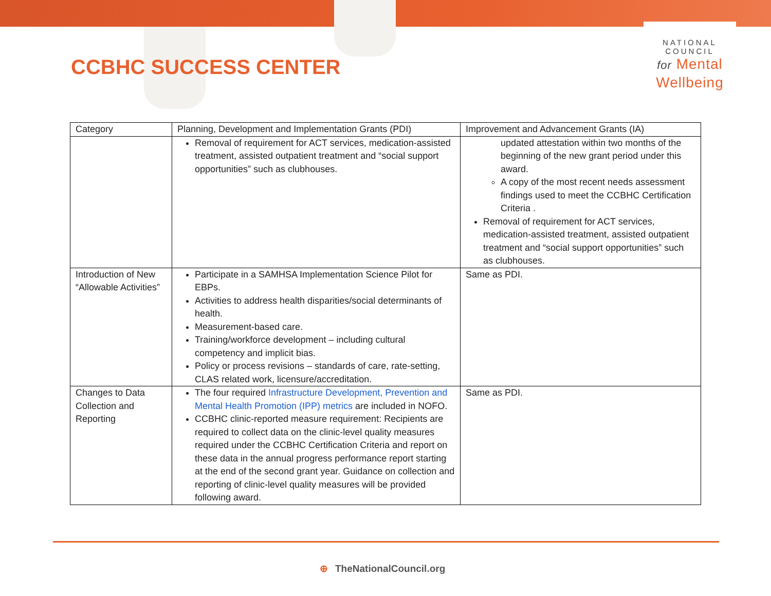CCBHC SUCCESS CENTER
NATIONAL
COUNCIL
for Mental
Wellbeing
| Category | Planning, Development and Implementation Grants (PDI) | Improvement and Advancement Grants (IA) |
| --- | --- | --- |
| | Removal of requirement for ACT services, medication-assisted treatment, assisted outpatient treatment and “social support opportunities” such as clubhouses. | updated attestation within two months of the beginning of the new grant period under this award. A copy of the most recent needs assessment findings used to meet the CCBHC Certification Criteria . Removal of requirement for ACT services, medication-assisted treatment, assisted outpatient treatment and “social support opportunities” such as clubhouses. |
| Introduction of New “Allowable Activities” | Participate in a SAMHSA Implementation Science Pilot for EBPs. Activities to address health disparities/social determinants of health. Measurement-based care. Training/workforce development – including cultural competency and implicit bias. Policy or process revisions – standards of care, rate-setting, CLAS related work, licensure/accreditation. | Same as PDI. |
| Changes to Data Collection and Reporting | The four required Infrastructure Development, Prevention and Mental Health Promotion (IPP) metrics are included in NOFO. CCBHC clinic-reported measure requirement: Recipients are required to collect data on the clinic-level quality measures required under the CCBHC Certification Criteria and report on these data in the annual progress performance report starting at the end of the second grant year. Guidance on collection and reporting of clinic-level quality measures will be provided following award. | Same as PDI. |
⊕ TheNationalCouncil.org